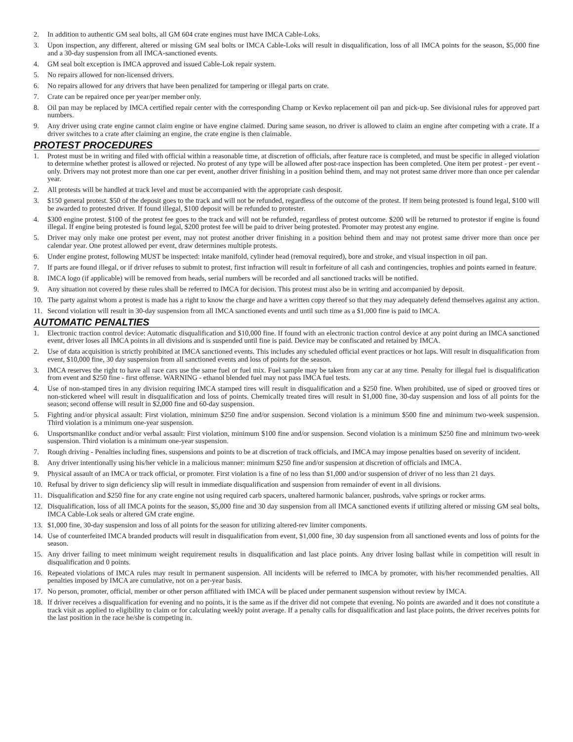2. In addition to authentic GM seal bolts, all GM 604 crate engines must have IMCA Cable-Loks.
3. Upon inspection, any different, altered or missing GM seal bolts or IMCA Cable-Loks will result in disqualification, loss of all IMCA points for the season, $5,000 fine and a 30-day suspension from all IMCA-sanctioned events.
4. GM seal bolt exception is IMCA approved and issued Cable-Lok repair system.
5. No repairs allowed for non-licensed drivers.
6. No repairs allowed for any drivers that have been penalized for tampering or illegal parts on crate.
7. Crate can be repaired once per year/per member only.
8. Oil pan may be replaced by IMCA certified repair center with the corresponding Champ or Kevko replacement oil pan and pick-up. See divisional rules for approved part numbers.
9. Any driver using crate engine cannot claim engine or have engine claimed. During same season, no driver is allowed to claim an engine after competing with a crate. If a driver switches to a crate after claiming an engine, the crate engine is then claimable.
PROTEST PROCEDURES
1. Protest must be in writing and filed with official within a reasonable time, at discretion of officials, after feature race is completed, and must be specific in alleged violation to determine whether protest is allowed or rejected. No protest of any type will be allowed after post-race inspection has been completed. One item per protest - per event - only. Drivers may not protest more than one car per event, another driver finishing in a position behind them, and may not protest same driver more than once per calendar year.
2. All protests will be handled at track level and must be accompanied with the appropriate cash desposit.
3. $150 general protest. $50 of the deposit goes to the track and will not be refunded, regardless of the outcome of the protest. If item being protested is found legal, $100 will be awarded to protested driver. If found illegal, $100 deposit will be refunded to protester.
4. $300 engine protest. $100 of the protest fee goes to the track and will not be refunded, regardless of protest outcome. $200 will be returned to protestor if engine is found illegal. If engine being protested is found legal, $200 protest fee will be paid to driver being protested. Promoter may protest any engine.
5. Driver may only make one protest per event, may not protest another driver finishing in a position behind them and may not protest same driver more than once per calendar year. One protest allowed per event, draw determines multiple protests.
6. Under engine protest, following MUST be inspected: intake manifold, cylinder head (removal required), bore and stroke, and visual inspection in oil pan.
7. If parts are found illegal, or if driver refuses to submit to protest, first infraction will result in forfeiture of all cash and contingencies, trophies and points earned in feature.
8. IMCA logo (if applicable) will be removed from heads, serial numbers will be recorded and all sanctioned tracks will be notified.
9. Any situation not covered by these rules shall be referred to IMCA for decision. This protest must also be in writing and accompanied by deposit.
10. The party against whom a protest is made has a right to know the charge and have a written copy thereof so that they may adequately defend themselves against any action.
11. Second violation will result in 30-day suspension from all IMCA sanctioned events and until such time as a $1,000 fine is paid to IMCA.
AUTOMATIC PENALTIES
1. Electronic traction control device: Automatic disqualification and $10,000 fine. If found with an electronic traction control device at any point during an IMCA sanctioned event, driver loses all IMCA points in all divisions and is suspended until fine is paid. Device may be confiscated and retained by IMCA.
2. Use of data acquisition is strictly prohibited at IMCA sanctioned events. This includes any scheduled official event practices or hot laps. Will result in disqualification from event, $10,000 fine, 30 day suspension from all sanctioned events and loss of points for the season.
3. IMCA reserves the right to have all race cars use the same fuel or fuel mix. Fuel sample may be taken from any car at any time. Penalty for illegal fuel is disqualification from event and $250 fine - first offense. WARNING - ethanol blended fuel may not pass IMCA fuel tests.
4. Use of non-stamped tires in any division requiring IMCA stamped tires will result in disqualification and a $250 fine. When prohibited, use of siped or grooved tires or non-stickered wheel will result in disqualification and loss of points. Chemically treated tires will result in $1,000 fine, 30-day suspension and loss of all points for the season; second offense will result in $2,000 fine and 60-day suspension.
5. Fighting and/or physical assault: First violation, minimum $250 fine and/or suspension. Second violation is a minimum $500 fine and minimum two-week suspension. Third violation is a minimum one-year suspension.
6. Unsportsmanlike conduct and/or verbal assault: First violation, minimum $100 fine and/or suspension. Second violation is a minimum $250 fine and minimum two-week suspension. Third violation is a minimum one-year suspension.
7. Rough driving - Penalties including fines, suspensions and points to be at discretion of track officials, and IMCA may impose penalties based on severity of incident.
8. Any driver intentionally using his/her vehicle in a malicious manner: minimum $250 fine and/or suspension at discretion of officials and IMCA.
9. Physical assault of an IMCA or track official, or promoter. First violation is a fine of no less than $1,000 and/or suspension of driver of no less than 21 days.
10. Refusal by driver to sign deficiency slip will result in immediate disqualification and suspension from remainder of event in all divisions.
11. Disqualification and $250 fine for any crate engine not using required carb spacers, unaltered harmonic balancer, pushrods, valve springs or rocker arms.
12. Disqualification, loss of all IMCA points for the season, $5,000 fine and 30 day suspension from all IMCA sanctioned events if utilizing altered or missing GM seal bolts, IMCA Cable-Lok seals or altered GM crate engine.
13. $1,000 fine, 30-day suspension and loss of all points for the season for utilizing altered-rev limiter components.
14. Use of counterfeited IMCA branded products will result in disqualification from event, $1,000 fine, 30 day suspension from all sanctioned events and loss of points for the season.
15. Any driver failing to meet minimum weight requirement results in disqualification and last place points. Any driver losing ballast while in competition will result in disqualification and 0 points.
16. Repeated violations of IMCA rules may result in permanent suspension. All incidents will be referred to IMCA by promoter, with his/her recommended penalties. All penalties imposed by IMCA are cumulative, not on a per-year basis.
17. No person, promoter, official, member or other person affiliated with IMCA will be placed under permanent suspension without review by IMCA.
18. If driver receives a disqualification for evening and no points, it is the same as if the driver did not compete that evening. No points are awarded and it does not constitute a track visit as applied to eligibility to claim or for calculating weekly point average. If a penalty calls for disqualification and last place points, the driver receives points for the last position in the race he/she is competing in.